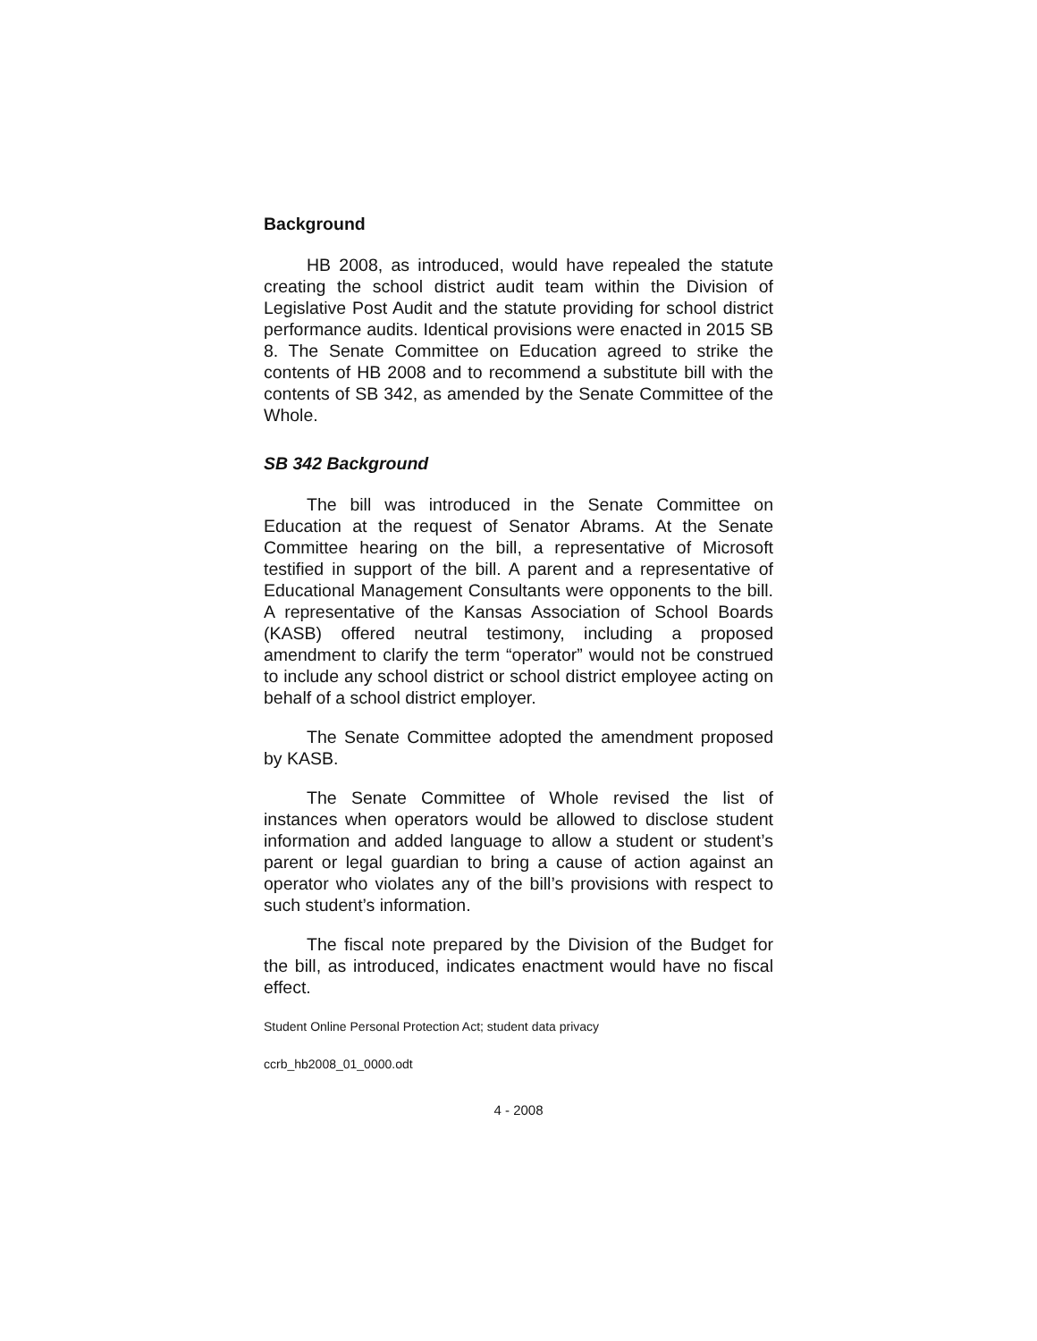Background
HB 2008, as introduced, would have repealed the statute creating the school district audit team within the Division of Legislative Post Audit and the statute providing for school district performance audits. Identical provisions were enacted in 2015 SB 8. The Senate Committee on Education agreed to strike the contents of HB 2008 and to recommend a substitute bill with the contents of SB 342, as amended by the Senate Committee of the Whole.
SB 342 Background
The bill was introduced in the Senate Committee on Education at the request of Senator Abrams. At the Senate Committee hearing on the bill, a representative of Microsoft testified in support of the bill. A parent and a representative of Educational Management Consultants were opponents to the bill. A representative of the Kansas Association of School Boards (KASB) offered neutral testimony, including a proposed amendment to clarify the term “operator” would not be construed to include any school district or school district employee acting on behalf of a school district employer.
The Senate Committee adopted the amendment proposed by KASB.
The Senate Committee of Whole revised the list of instances when operators would be allowed to disclose student information and added language to allow a student or student’s parent or legal guardian to bring a cause of action against an operator who violates any of the bill’s provisions with respect to such student’s information.
The fiscal note prepared by the Division of the Budget for the bill, as introduced, indicates enactment would have no fiscal effect.
Student Online Personal Protection Act; student data privacy
ccrb_hb2008_01_0000.odt
4 - 2008